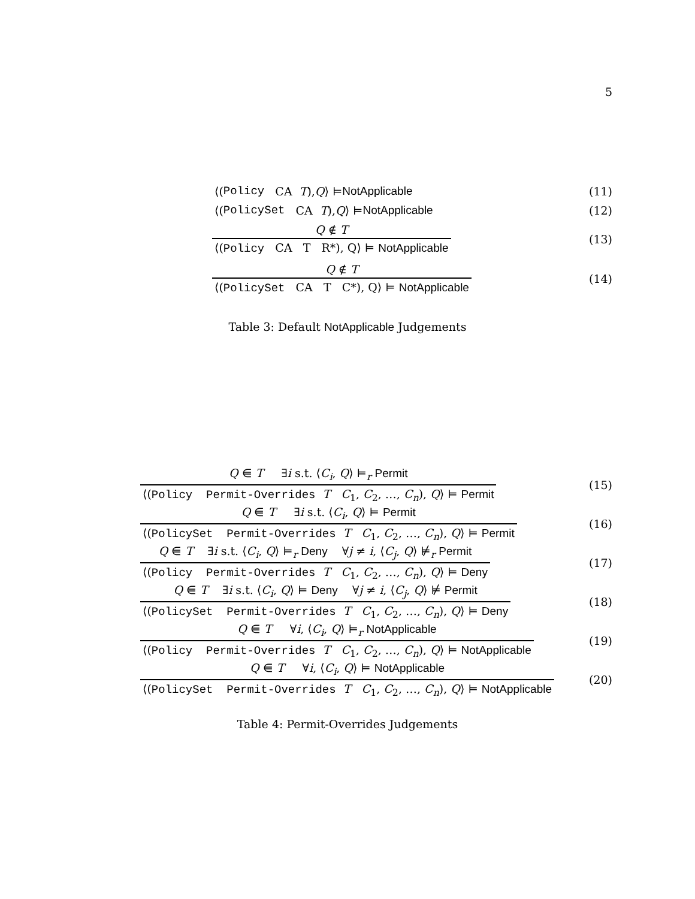5
⟨(Policy CA T), Q ⟩ ⊨ NotApplicable
(11)
⟨(PolicySet CA T), Q ⟩ ⊨ NotApplicable
(12)
Q ∉ T
⟨(Policy CA T R*), Q⟩ ⊨ NotApplicable
(13)
Q ∉ T
⟨(PolicySet CA T C*), Q⟩ ⊨ NotApplicable
(14)
Table 3: Default NotApplicable Judgements
Q ⋹ T ∃i s.t. ⟨C<sub>i</sub>, Q⟩ ⊨<sub>r</sub> Permit
⟨(Policy Permit-Overrides T C<sub>1</sub>, C<sub>2</sub>, …, C<sub>n</sub>), Q⟩ ⊨ Permit
(15)
Q ⋹ T ∃i s.t. ⟨C<sub>i</sub>, Q⟩ ⊨ Permit
⟨(PolicySet Permit-Overrides T C<sub>1</sub>, C<sub>2</sub>, …, C<sub>n</sub>), Q⟩ ⊨ Permit
(16)
Q ⋹ T ∃i s.t. ⟨C<sub>i</sub>, Q⟩ ⊨<sub>r</sub> Deny ∀j ≠ i, ⟨C<sub>j</sub>, Q⟩ ⊭<sub>r</sub> Permit
⟨(Policy Permit-Overrides T C<sub>1</sub>, C<sub>2</sub>, …, C<sub>n</sub>), Q⟩ ⊨ Deny
(17)
Q ⋹ T ∃i s.t. ⟨C<sub>i</sub>, Q⟩ ⊨ Deny ∀j ≠ i, ⟨C<sub>j</sub>, Q⟩ ⊭ Permit
⟨(PolicySet Permit-Overrides T C<sub>1</sub>, C<sub>2</sub>, …, C<sub>n</sub>), Q⟩ ⊨ Deny
(18)
Q ⋹ T ∀i, ⟨C<sub>i</sub>, Q⟩ ⊨<sub>r</sub> NotApplicable
⟨(Policy Permit-Overrides T C<sub>1</sub>, C<sub>2</sub>, …, C<sub>n</sub>), Q⟩ ⊨ NotApplicable
(19)
Q ⋹ T ∀i, ⟨C<sub>i</sub>, Q⟩ ⊨ NotApplicable
⟨(PolicySet Permit-Overrides T C<sub>1</sub>, C<sub>2</sub>, …, C<sub>n</sub>), Q⟩ ⊨ NotApplicable
(20)
Table 4: Permit-Overrides Judgements